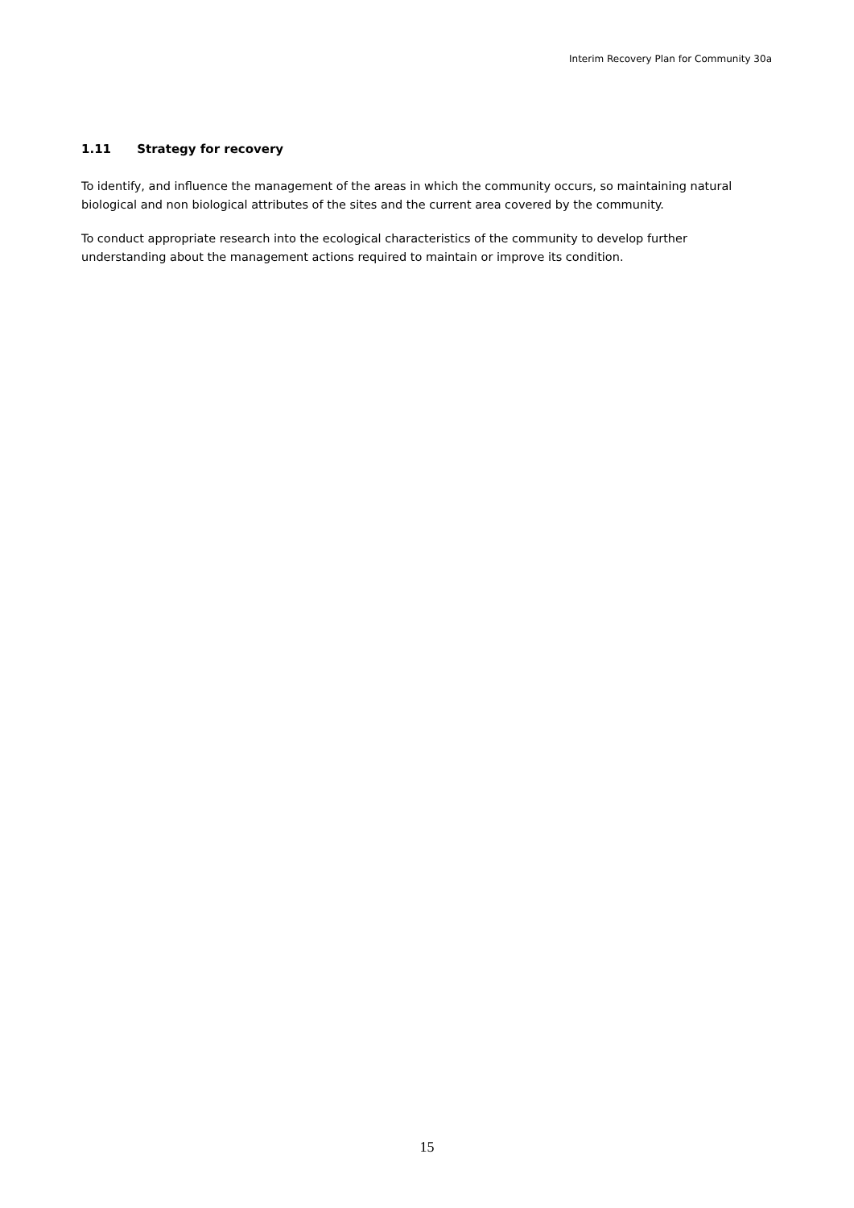Interim Recovery Plan for Community 30a
1.11 Strategy for recovery
To identify, and influence the management of the areas in which the community occurs, so maintaining natural biological and non biological attributes of the sites and the current area covered by the community.
To conduct appropriate research into the ecological characteristics of the community to develop further understanding about the management actions required to maintain or improve its condition.
15